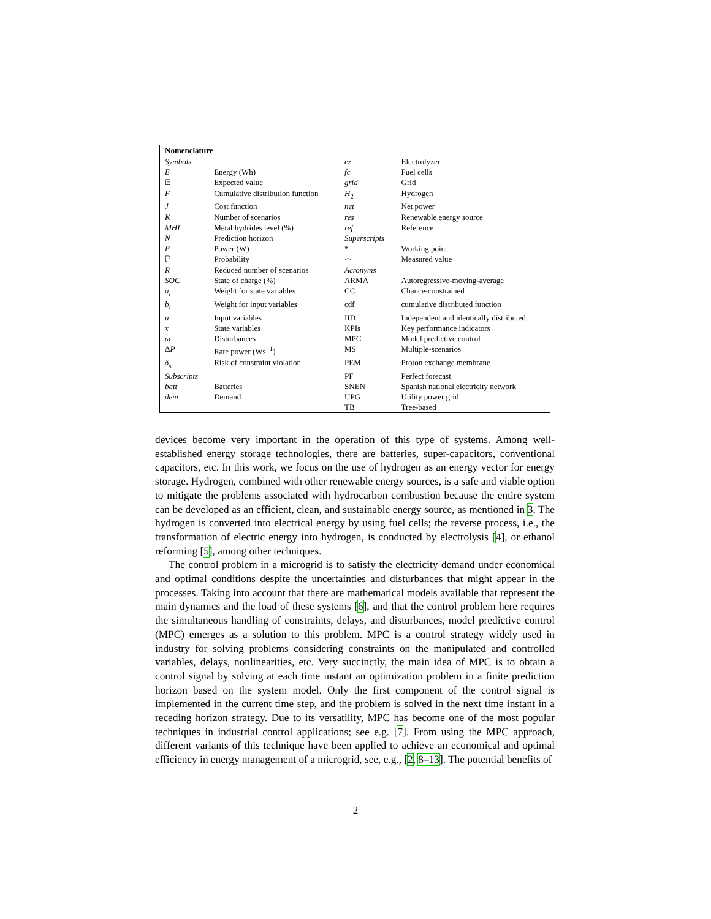| Nomenclature | | | |
| --- | --- | --- | --- |
| Symbols | | ez | Electrolyzer |
| E | Energy (Wh) | fc | Fuel cells |
| 𝔼 | Expected value | grid | Grid |
| F | Cumulative distribution function | H<sub>2</sub> | Hydrogen |
| J | Cost function | net | Net power |
| K | Number of scenarios | res | Renewable energy source |
| MHL | Metal hydrides level (%) | ref | Reference |
| N | Prediction horizon | Superscripts | |
| P | Power (W) | * | Working point |
| ℙ | Probability | ⌢ | Measured value |
| R | Reduced number of scenarios | Acronyms | |
| SOC | State of charge (%) | ARMA | Autoregressive-moving-average |
| a<sub>i</sub> | Weight for state variables | CC | Chance-constrained |
| b<sub>i</sub> | Weight for input variables | cdf | cumulative distributed function |
| u | Input variables | IID | Independent and identically distributed |
| x | State variables | KPIs | Key performance indicators |
| ω | Disturbances | MPC | Model predictive control |
| Δ P | Rate power (Ws<sup>−1</sup>) | MS | Multiple-scenarios |
| δ<sub>x</sub> | Risk of constraint violation | PEM | Proton exchange membrane |
| Subscripts | | PF | Perfect forecast |
| batt | Batteries | SNEN | Spanish national electricity network |
| dem | Demand | UPG | Utility power grid |
| | | TB | Tree-based |
devices become very important in the operation of this type of systems. Among well-established energy storage technologies, there are batteries, super-capacitors, conventional capacitors, etc. In this work, we focus on the use of hydrogen as an energy vector for energy storage. Hydrogen, combined with other renewable energy sources, is a safe and viable option to mitigate the problems associated with hydrocarbon combustion because the entire system can be developed as an efficient, clean, and sustainable energy source, as mentioned in 3. The hydrogen is converted into electrical energy by using fuel cells; the reverse process, i.e., the transformation of electric energy into hydrogen, is conducted by electrolysis [4], or ethanol reforming [5], among other techniques.
The control problem in a microgrid is to satisfy the electricity demand under economical and optimal conditions despite the uncertainties and disturbances that might appear in the processes. Taking into account that there are mathematical models available that represent the main dynamics and the load of these systems [6], and that the control problem here requires the simultaneous handling of constraints, delays, and disturbances, model predictive control (MPC) emerges as a solution to this problem. MPC is a control strategy widely used in industry for solving problems considering constraints on the manipulated and controlled variables, delays, nonlinearities, etc. Very succinctly, the main idea of MPC is to obtain a control signal by solving at each time instant an optimization problem in a finite prediction horizon based on the system model. Only the first component of the control signal is implemented in the current time step, and the problem is solved in the next time instant in a receding horizon strategy. Due to its versatility, MPC has become one of the most popular techniques in industrial control applications; see e.g. [7]. From using the MPC approach, different variants of this technique have been applied to achieve an economical and optimal efficiency in energy management of a microgrid, see, e.g., [2, 8–13]. The potential benefits of
2